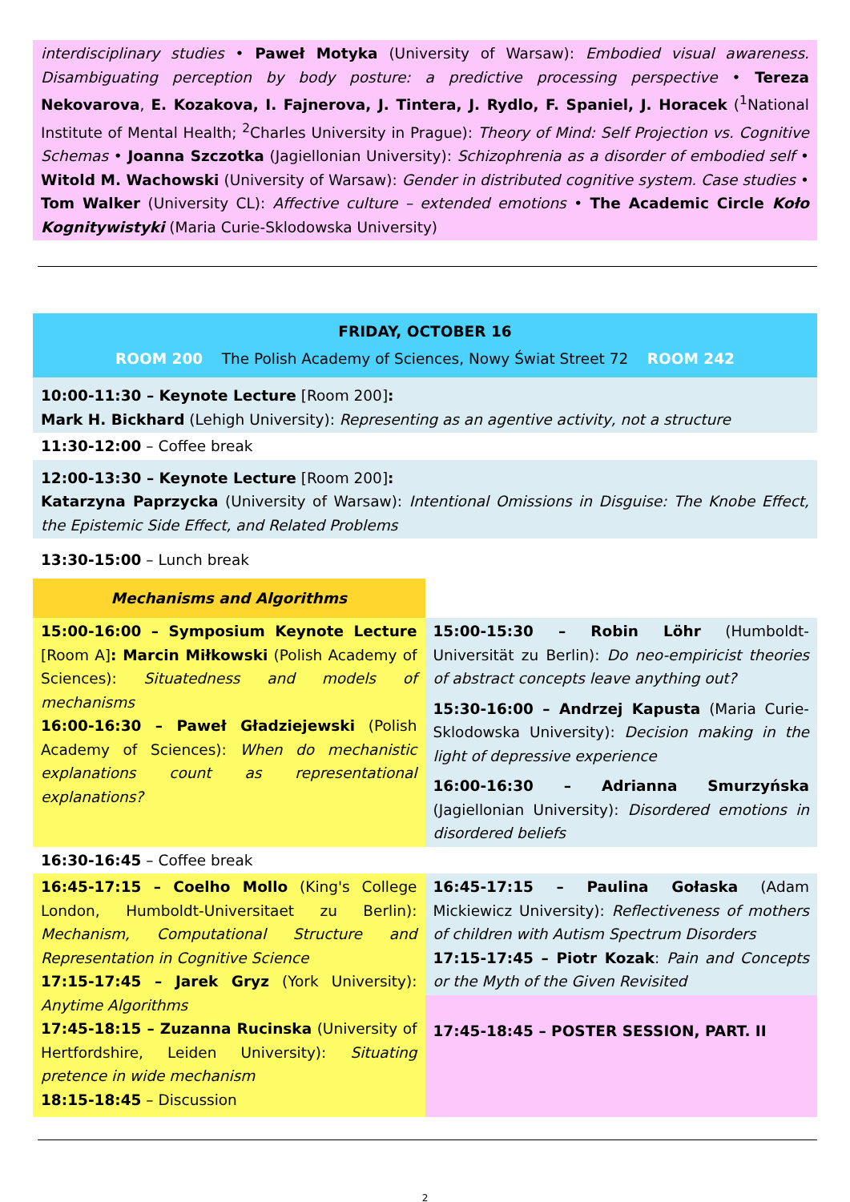interdisciplinary studies • Paweł Motyka (University of Warsaw): Embodied visual awareness. Disambiguating perception by body posture: a predictive processing perspective • Tereza Nekovarova, E. Kozakova, I. Fajnerova, J. Tintera, J. Rydlo, F. Spaniel, J. Horacek (<sup>1</sup>National Institute of Mental Health; <sup>2</sup>Charles University in Prague): Theory of Mind: Self Projection vs. Cognitive Schemas • Joanna Szczotka (Jagiellonian University): Schizophrenia as a disorder of embodied self • Witold M. Wachowski (University of Warsaw): Gender in distributed cognitive system. Case studies • Tom Walker (University CL): Affective culture – extended emotions • The Academic Circle Koło Kognitywistyki (Maria Curie-Sklodowska University)
FRIDAY, OCTOBER 16
ROOM 200 The Polish Academy of Sciences, Nowy Świat Street 72 ROOM 242
10:00-11:30 – Keynote Lecture [Room 200]:
Mark H. Bickhard (Lehigh University): Representing as an agentive activity, not a structure
11:30-12:00 – Coffee break
12:00-13:30 – Keynote Lecture [Room 200]:
Katarzyna Paprzycka (University of Warsaw): Intentional Omissions in Disguise: The Knobe Effect, the Epistemic Side Effect, and Related Problems
13:30-15:00 – Lunch break
| Mechanisms and Algorithms | |
| 15:00-16:00 – Symposium Keynote Lecture [Room A] : Marcin Miłkowski (Polish Academy of Sciences): Situatedness and models of mechanisms 16:00-16:30 – Paweł Gładziejewski (Polish Academy of Sciences): When do mechanistic explanations count as representational explanations? | 15:00-15:30 – Robin Löhr (Humboldt-Universität zu Berlin): Do neo-empiricist theories of abstract concepts leave anything out? 15:30-16:00 – Andrzej Kapusta (Maria Curie-Sklodowska University): Decision making in the light of depressive experience 16:00-16:30 – Adrianna Smurzyńska (Jagiellonian University): Disordered emotions in disordered beliefs |
| 16:30-16:45 – Coffee break | |
| 16:45-17:15 – Coelho Mollo (King's College London, Humboldt-Universitaet zu Berlin): Mechanism, Computational Structure and Representation in Cognitive Science 17:15-17:45 – Jarek Gryz (York University): Anytime Algorithms 17:45-18:15 – Zuzanna Rucinska (University of Hertfordshire, Leiden University): Situating pretence in wide mechanism 18:15-18:45 – Discussion | 16:45-17:15 – Paulina Gołaska (Adam Mickiewicz University): Reflectiveness of mothers of children with Autism Spectrum Disorders 17:15-17:45 – Piotr Kozak : Pain and Concepts or the Myth of the Given Revisited |
| | 17:45-18:45 – POSTER SESSION, PART. II |
2